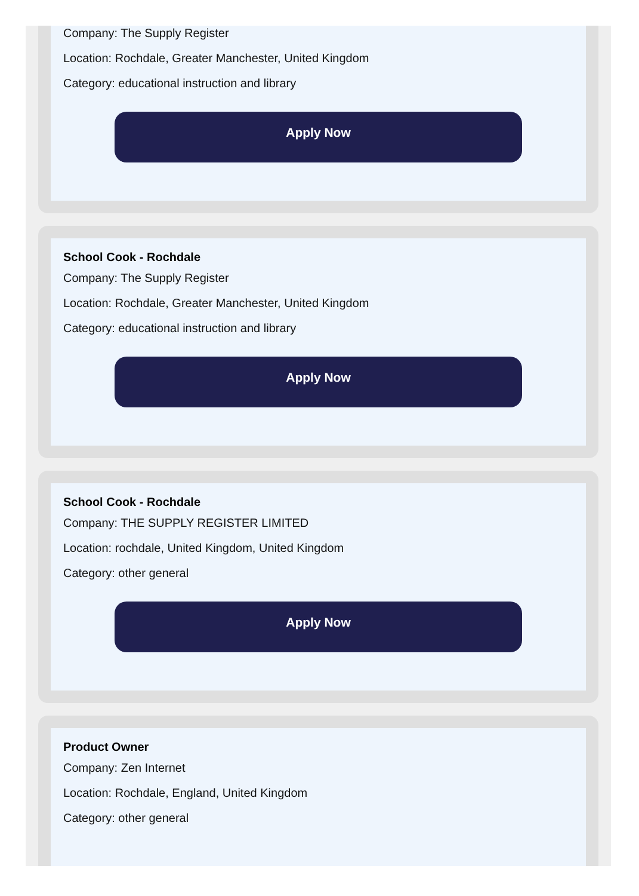Company: The Supply Register
Location: Rochdale, Greater Manchester, United Kingdom
Category: educational instruction and library
Apply Now
School Cook - Rochdale
Company: The Supply Register
Location: Rochdale, Greater Manchester, United Kingdom
Category: educational instruction and library
Apply Now
School Cook - Rochdale
Company: THE SUPPLY REGISTER LIMITED
Location: rochdale, United Kingdom, United Kingdom
Category: other general
Apply Now
Product Owner
Company: Zen Internet
Location: Rochdale, England, United Kingdom
Category: other general